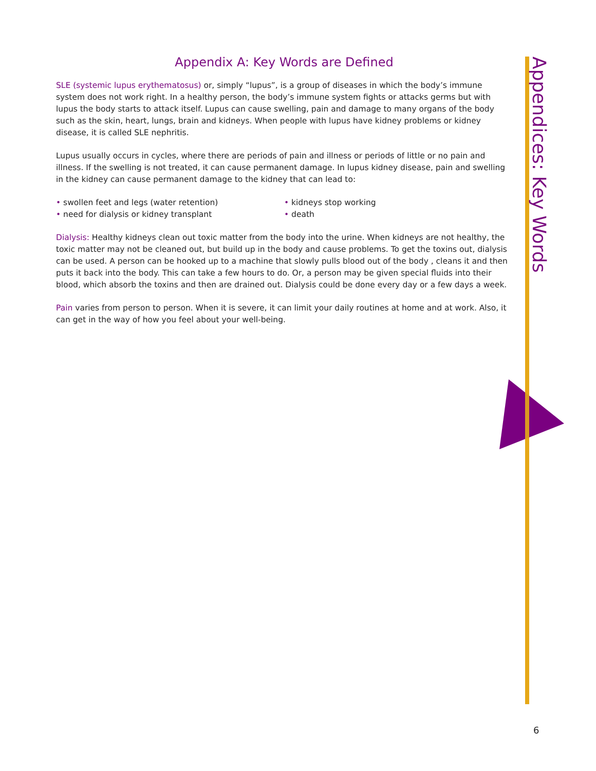Appendices: Key Words
Appendix A: Key Words are Defined
SLE (systemic lupus erythematosus) or, simply “lupus”, is a group of diseases in which the body’s immune system does not work right. In a healthy person, the body’s immune system fights or attacks germs but with lupus the body starts to attack itself. Lupus can cause swelling, pain and damage to many organs of the body such as the skin, heart, lungs, brain and kidneys. When people with lupus have kidney problems or kidney disease, it is called SLE nephritis.
Lupus usually occurs in cycles, where there are periods of pain and illness or periods of little or no pain and illness. If the swelling is not treated, it can cause permanent damage. In lupus kidney disease, pain and swelling in the kidney can cause permanent damage to the kidney that can lead to:
• swollen feet and legs (water retention)
• need for dialysis or kidney transplant
• kidneys stop working
• death
Dialysis: Healthy kidneys clean out toxic matter from the body into the urine. When kidneys are not healthy, the toxic matter may not be cleaned out, but build up in the body and cause problems. To get the toxins out, dialysis can be used. A person can be hooked up to a machine that slowly pulls blood out of the body , cleans it and then puts it back into the body. This can take a few hours to do. Or, a person may be given special fluids into their blood, which absorb the toxins and then are drained out. Dialysis could be done every day or a few days a week.
Pain varies from person to person. When it is severe, it can limit your daily routines at home and at work. Also, it can get in the way of how you feel about your well-being.
6